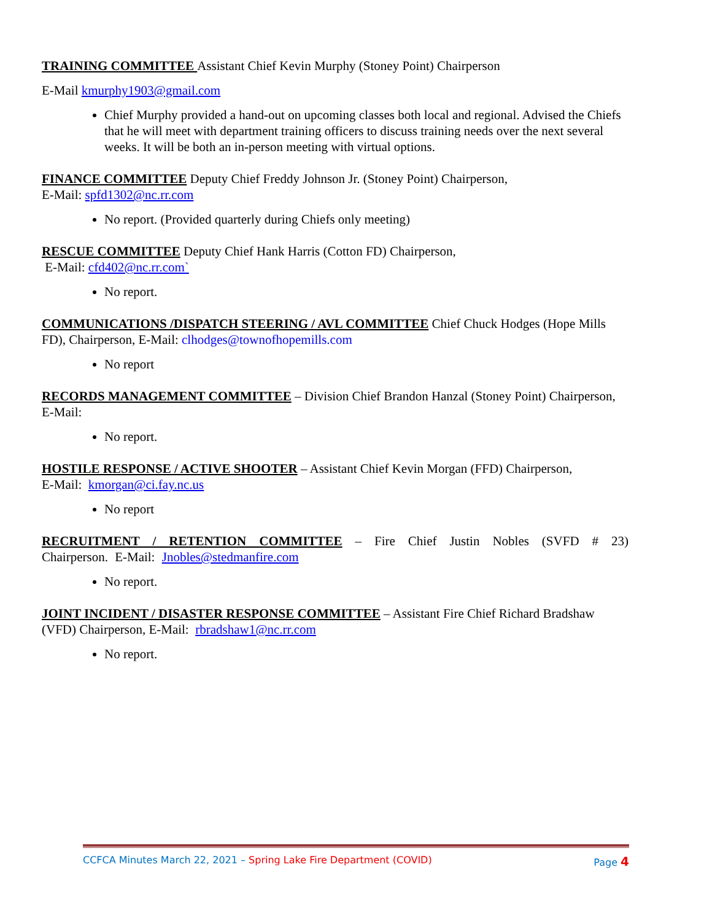TRAINING COMMITTEE Assistant Chief Kevin Murphy (Stoney Point) Chairperson
E-Mail kmurphy1903@gmail.com
Chief Murphy provided a hand-out on upcoming classes both local and regional. Advised the Chiefs that he will meet with department training officers to discuss training needs over the next several weeks. It will be both an in-person meeting with virtual options.
FINANCE COMMITTEE Deputy Chief Freddy Johnson Jr. (Stoney Point) Chairperson,
E-Mail: spfd1302@nc.rr.com
No report. (Provided quarterly during Chiefs only meeting)
RESCUE COMMITTEE Deputy Chief Hank Harris (Cotton FD) Chairperson,
E-Mail: cfd402@nc.rr.com`
No report.
COMMUNICATIONS /DISPATCH STEERING / AVL COMMITTEE Chief Chuck Hodges (Hope Mills FD), Chairperson, E-Mail: clhodges@townofhopemills.com
No report
RECORDS MANAGEMENT COMMITTEE – Division Chief Brandon Hanzal (Stoney Point) Chairperson, E-Mail:
No report.
HOSTILE RESPONSE / ACTIVE SHOOTER – Assistant Chief Kevin Morgan (FFD) Chairperson,
E-Mail: kmorgan@ci.fay.nc.us
No report
RECRUITMENT / RETENTION COMMITTEE – Fire Chief Justin Nobles (SVFD # 23) Chairperson. E-Mail: Jnobles@stedmanfire.com
No report.
JOINT INCIDENT / DISASTER RESPONSE COMMITTEE – Assistant Fire Chief Richard Bradshaw (VFD) Chairperson, E-Mail: rbradshaw1@nc.rr.com
No report.
CCFCA Minutes March 22, 2021 – Spring Lake Fire Department (COVID) Page 4